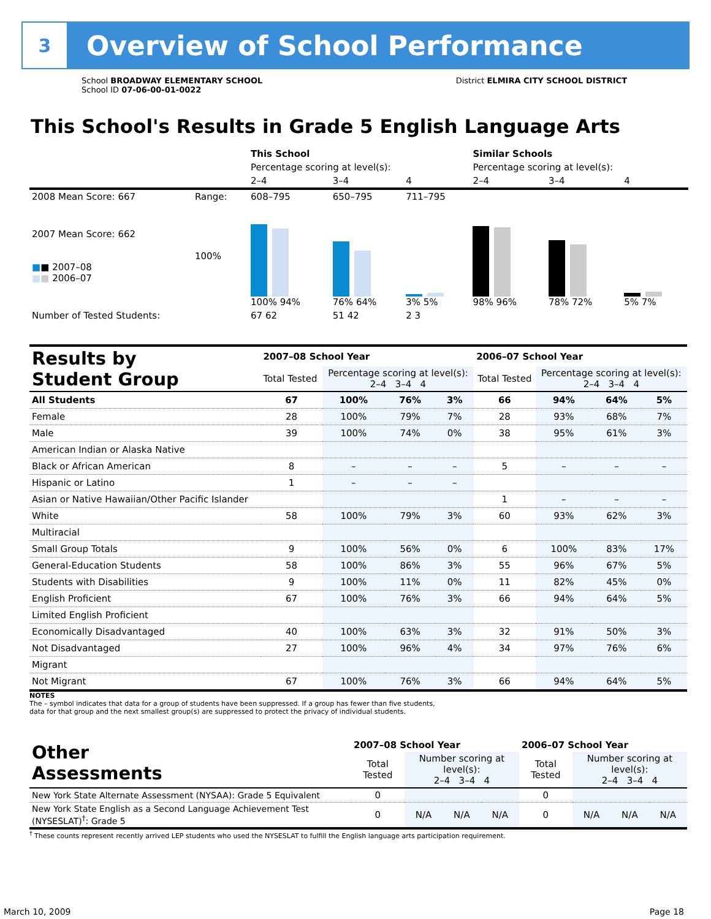3
Overview of School Performance
School BROADWAY ELEMENTARY SCHOOL
School ID 07-06-00-01-0022
District ELMIRA CITY SCHOOL DISTRICT
This School's Results in Grade 5 English Language Arts
| | | This School | | | Similar Schools | | |
| | | Percentage scoring at level(s): | | | Percentage scoring at level(s): | | |
| | | 2–4 | 3–4 | 4 | 2–4 | 3–4 | 4 |
| 2008 Mean Score: 667 | Range: | 608–795 | 650–795 | 711–795 | | | |
| 2007 Mean Score: 662 ■ ■ 2007–08 ■ ■ 2006–07 | 100% | 100% 94% | 76% 64% | 3% 5% | 98% 96% | 78% 72% | 5% 7% |
| Number of Tested Students: | | 67 62 | 51 42 | 2 3 | | | |
| Results by Student Group | 2007–08 School Year | | | | 2006–07 School Year | | | |
| | Total Tested | Percentage scoring at level(s): 2–4 3–4 4 | | | Total Tested | Percentage scoring at level(s): 2–4 3–4 4 | | |
| All Students | 67 | 100% | 76% | 3% | 66 | 94% | 64% | 5% |
| Female | 28 | 100% | 79% | 7% | 28 | 93% | 68% | 7% |
| Male | 39 | 100% | 74% | 0% | 38 | 95% | 61% | 3% |
| American Indian or Alaska Native | | | | | | | | |
| Black or African American | 8 | – | – | – | 5 | – | – | – |
| Hispanic or Latino | 1 | – | – | – | | | | |
| Asian or Native Hawaiian/Other Pacific Islander | | | | | 1 | – | – | – |
| White | 58 | 100% | 79% | 3% | 60 | 93% | 62% | 3% |
| Multiracial | | | | | | | | |
| Small Group Totals | 9 | 100% | 56% | 0% | 6 | 100% | 83% | 17% |
| General-Education Students | 58 | 100% | 86% | 3% | 55 | 96% | 67% | 5% |
| Students with Disabilities | 9 | 100% | 11% | 0% | 11 | 82% | 45% | 0% |
| English Proficient | 67 | 100% | 76% | 3% | 66 | 94% | 64% | 5% |
| Limited English Proficient | | | | | | | | |
| Economically Disadvantaged | 40 | 100% | 63% | 3% | 32 | 91% | 50% | 3% |
| Not Disadvantaged | 27 | 100% | 96% | 4% | 34 | 97% | 76% | 6% |
| Migrant | | | | | | | | |
| Not Migrant | 67 | 100% | 76% | 3% | 66 | 94% | 64% | 5% |
NOTES
The – symbol indicates that data for a group of students have been suppressed. If a group has fewer than five students,
data for that group and the next smallest group(s) are suppressed to protect the privacy of individual students.
| Other Assessments | 2007–08 School Year | | | | 2006–07 School Year | | | |
| | Total Tested | Number scoring at level(s): 2–4 3–4 4 | | | Total Tested | Number scoring at level(s): 2–4 3–4 4 | | |
| New York State Alternate Assessment (NYSAA): Grade 5 Equivalent | 0 | | | | 0 | | | |
| New York State English as a Second Language Achievement Test (NYSESLAT)<sup>†</sup>: Grade 5 | 0 | N/A | N/A | N/A | 0 | N/A | N/A | N/A |
<sup>†</sup> These counts represent recently arrived LEP students who used the NYSESLAT to fulfill the English language arts participation requirement.
March 10, 2009 Page 18